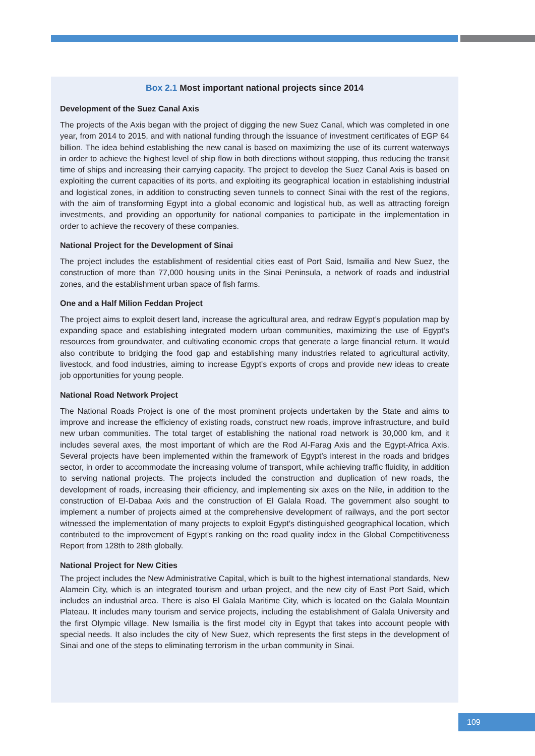Box 2.1 Most important national projects since 2014
Development of the Suez Canal Axis
The projects of the Axis began with the project of digging the new Suez Canal, which was completed in one year, from 2014 to 2015, and with national funding through the issuance of investment certificates of EGP 64 billion. The idea behind establishing the new canal is based on maximizing the use of its current waterways in order to achieve the highest level of ship flow in both directions without stopping, thus reducing the transit time of ships and increasing their carrying capacity. The project to develop the Suez Canal Axis is based on exploiting the current capacities of its ports, and exploiting its geographical location in establishing industrial and logistical zones, in addition to constructing seven tunnels to connect Sinai with the rest of the regions, with the aim of transforming Egypt into a global economic and logistical hub, as well as attracting foreign investments, and providing an opportunity for national companies to participate in the implementation in order to achieve the recovery of these companies.
National Project for the Development of Sinai
The project includes the establishment of residential cities east of Port Said, Ismailia and New Suez, the construction of more than 77,000 housing units in the Sinai Peninsula, a network of roads and industrial zones, and the establishment urban space of fish farms.
One and a Half Milion Feddan Project
The project aims to exploit desert land, increase the agricultural area, and redraw Egypt’s population map by expanding space and establishing integrated modern urban communities, maximizing the use of Egypt’s resources from groundwater, and cultivating economic crops that generate a large financial return. It would also contribute to bridging the food gap and establishing many industries related to agricultural activity, livestock, and food industries, aiming to increase Egypt's exports of crops and provide new ideas to create job opportunities for young people.
National Road Network Project
The National Roads Project is one of the most prominent projects undertaken by the State and aims to improve and increase the efficiency of existing roads, construct new roads, improve infrastructure, and build new urban communities. The total target of establishing the national road network is 30,000 km, and it includes several axes, the most important of which are the Rod Al-Farag Axis and the Egypt-Africa Axis. Several projects have been implemented within the framework of Egypt’s interest in the roads and bridges sector, in order to accommodate the increasing volume of transport, while achieving traffic fluidity, in addition to serving national projects. The projects included the construction and duplication of new roads, the development of roads, increasing their efficiency, and implementing six axes on the Nile, in addition to the construction of El-Dabaa Axis and the construction of El Galala Road. The government also sought to implement a number of projects aimed at the comprehensive development of railways, and the port sector witnessed the implementation of many projects to exploit Egypt's distinguished geographical location, which contributed to the improvement of Egypt's ranking on the road quality index in the Global Competitiveness Report from 128th to 28th globally.
National Project for New Cities
The project includes the New Administrative Capital, which is built to the highest international standards, New Alamein City, which is an integrated tourism and urban project, and the new city of East Port Said, which includes an industrial area. There is also El Galala Maritime City, which is located on the Galala Mountain Plateau. It includes many tourism and service projects, including the establishment of Galala University and the first Olympic village. New Ismailia is the first model city in Egypt that takes into account people with special needs. It also includes the city of New Suez, which represents the first steps in the development of Sinai and one of the steps to eliminating terrorism in the urban community in Sinai.
109